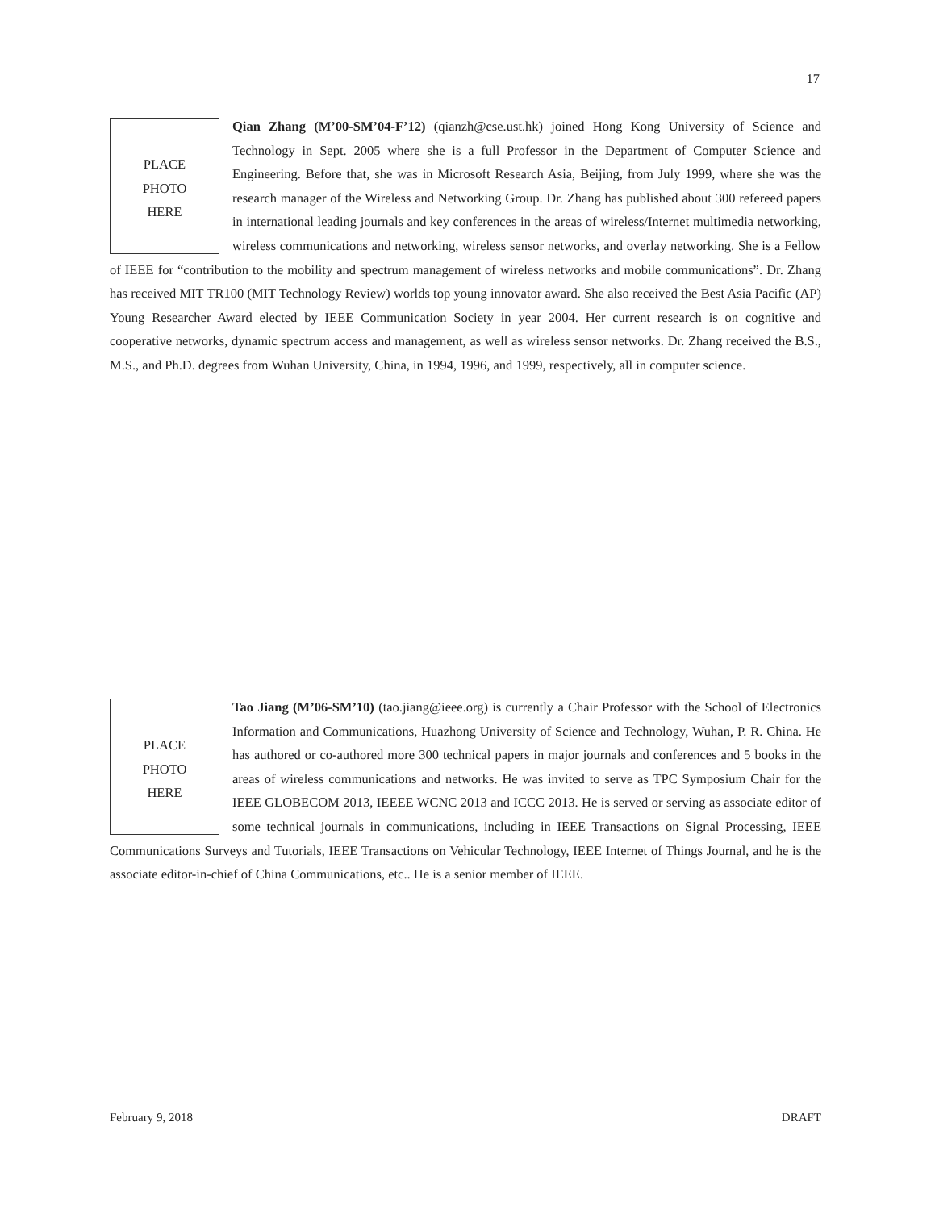17
PLACE
PHOTO
HERE
Qian Zhang (M’00-SM’04-F’12) (qianzh@cse.ust.hk) joined Hong Kong University of Science and Technology in Sept. 2005 where she is a full Professor in the Department of Computer Science and Engineering. Before that, she was in Microsoft Research Asia, Beijing, from July 1999, where she was the research manager of the Wireless and Networking Group. Dr. Zhang has published about 300 refereed papers in international leading journals and key conferences in the areas of wireless/Internet multimedia networking, wireless communications and networking, wireless sensor networks, and overlay networking. She is a Fellow of IEEE for “contribution to the mobility and spectrum management of wireless networks and mobile communications”. Dr. Zhang has received MIT TR100 (MIT Technology Review) worlds top young innovator award. She also received the Best Asia Pacific (AP) Young Researcher Award elected by IEEE Communication Society in year 2004. Her current research is on cognitive and cooperative networks, dynamic spectrum access and management, as well as wireless sensor networks. Dr. Zhang received the B.S., M.S., and Ph.D. degrees from Wuhan University, China, in 1994, 1996, and 1999, respectively, all in computer science.
PLACE
PHOTO
HERE
Tao Jiang (M’06-SM’10) (tao.jiang@ieee.org) is currently a Chair Professor with the School of Electronics Information and Communications, Huazhong University of Science and Technology, Wuhan, P. R. China. He has authored or co-authored more 300 technical papers in major journals and conferences and 5 books in the areas of wireless communications and networks. He was invited to serve as TPC Symposium Chair for the IEEE GLOBECOM 2013, IEEEE WCNC 2013 and ICCC 2013. He is served or serving as associate editor of some technical journals in communications, including in IEEE Transactions on Signal Processing, IEEE Communications Surveys and Tutorials, IEEE Transactions on Vehicular Technology, IEEE Internet of Things Journal, and he is the associate editor-in-chief of China Communications, etc.. He is a senior member of IEEE.
February 9, 2018 DRAFT